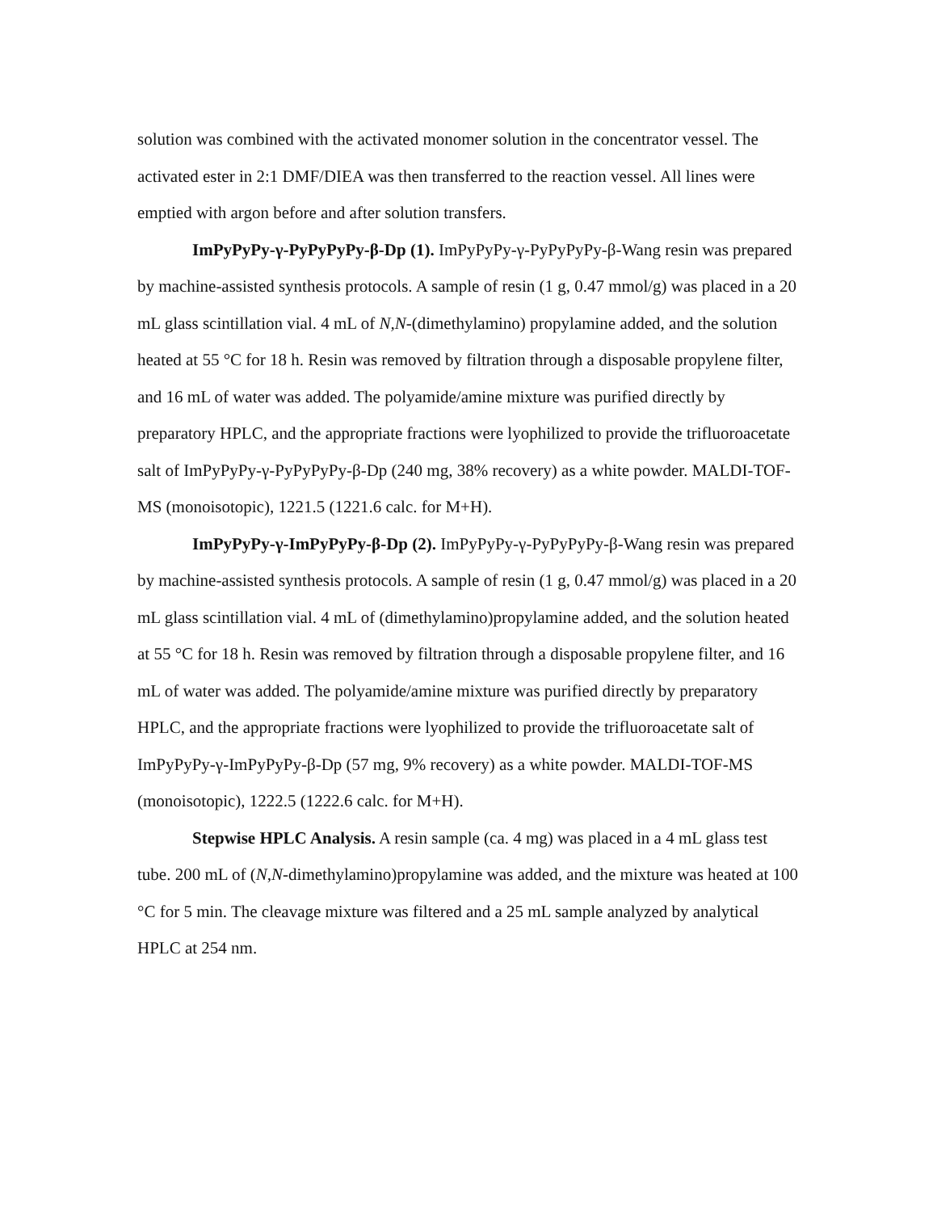solution was combined with the activated monomer solution in the concentrator vessel. The activated ester in 2:1 DMF/DIEA was then transferred to the reaction vessel. All lines were emptied with argon before and after solution transfers.
ImPyPyPy-γ-PyPyPyPy-β-Dp (1). ImPyPyPy-γ-PyPyPyPy-β-Wang resin was prepared by machine-assisted synthesis protocols. A sample of resin (1 g, 0.47 mmol/g) was placed in a 20 mL glass scintillation vial. 4 mL of N,N-(dimethylamino) propylamine added, and the solution heated at 55 °C for 18 h. Resin was removed by filtration through a disposable propylene filter, and 16 mL of water was added. The polyamide/amine mixture was purified directly by preparatory HPLC, and the appropriate fractions were lyophilized to provide the trifluoroacetate salt of ImPyPyPy-γ-PyPyPyPy-β-Dp (240 mg, 38% recovery) as a white powder. MALDI-TOF-MS (monoisotopic), 1221.5 (1221.6 calc. for M+H).
ImPyPyPy-γ-ImPyPyPy-β-Dp (2). ImPyPyPy-γ-PyPyPyPy-β-Wang resin was prepared by machine-assisted synthesis protocols. A sample of resin (1 g, 0.47 mmol/g) was placed in a 20 mL glass scintillation vial. 4 mL of (dimethylamino)propylamine added, and the solution heated at 55 °C for 18 h. Resin was removed by filtration through a disposable propylene filter, and 16 mL of water was added. The polyamide/amine mixture was purified directly by preparatory HPLC, and the appropriate fractions were lyophilized to provide the trifluoroacetate salt of ImPyPyPy-γ-ImPyPyPy-β-Dp (57 mg, 9% recovery) as a white powder. MALDI-TOF-MS (monoisotopic), 1222.5 (1222.6 calc. for M+H).
Stepwise HPLC Analysis. A resin sample (ca. 4 mg) was placed in a 4 mL glass test tube. 200 mL of (N,N-dimethylamino)propylamine was added, and the mixture was heated at 100 °C for 5 min. The cleavage mixture was filtered and a 25 mL sample analyzed by analytical HPLC at 254 nm.